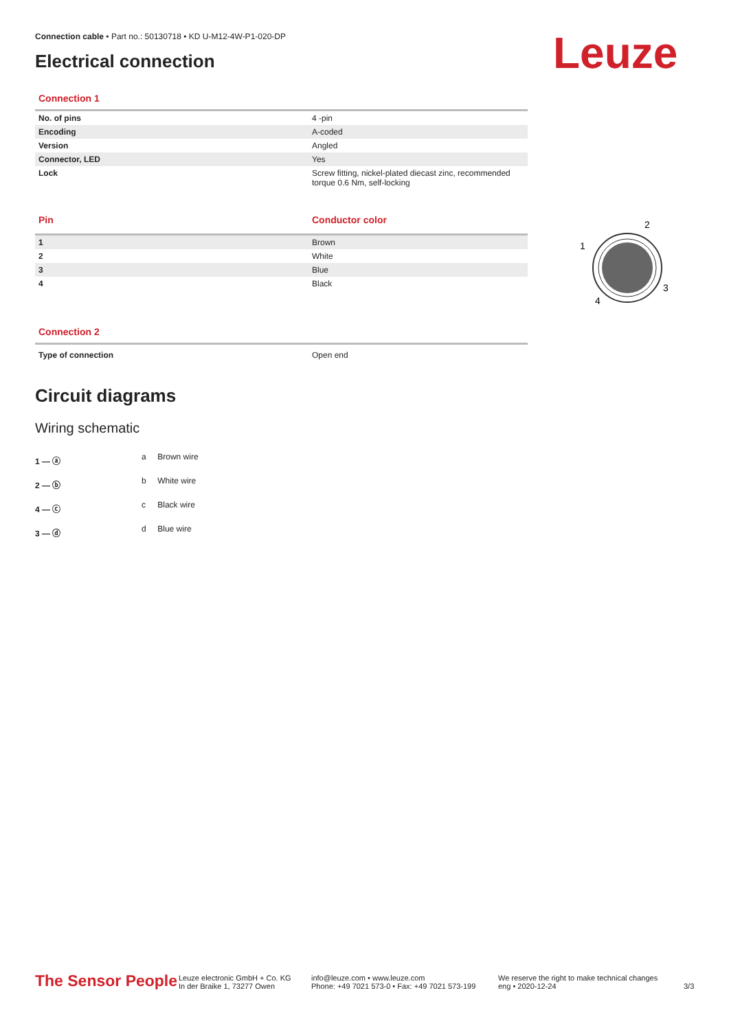Leuze
Connection cable • Part no.: 50130718 • KD U-M12-4W-P1-020-DP
Electrical connection
Connection 1
| No. of pins | 4 -pin |
| Encoding | A-coded |
| Version | Angled |
| Connector, LED | Yes |
| Lock | Screw fitting, nickel-plated diecast zinc, recommended torque 0.6 Nm, self-locking |
| Pin | Conductor color |
| --- | --- |
| 1 | Brown |
| 2 | White |
| 3 | Blue |
| 4 | Black |
Connection 2
| Type of connection | Open end |
Circuit diagrams
Wiring schematic
1 — ⓐ
2 — ⓑ
4 — ⓒ
3 — ⓓ
| a | Brown wire |
| b | White wire |
| c | Black wire |
| d | Blue wire |
2
1
3
4
The Sensor People
Leuze electronic GmbH + Co. KG
In der Braike 1, 73277 Owen
info@leuze.com • www.leuze.com
Phone: +49 7021 573-0 • Fax: +49 7021 573-199
We reserve the right to make technical changes
eng • 2020-12-24
3/3